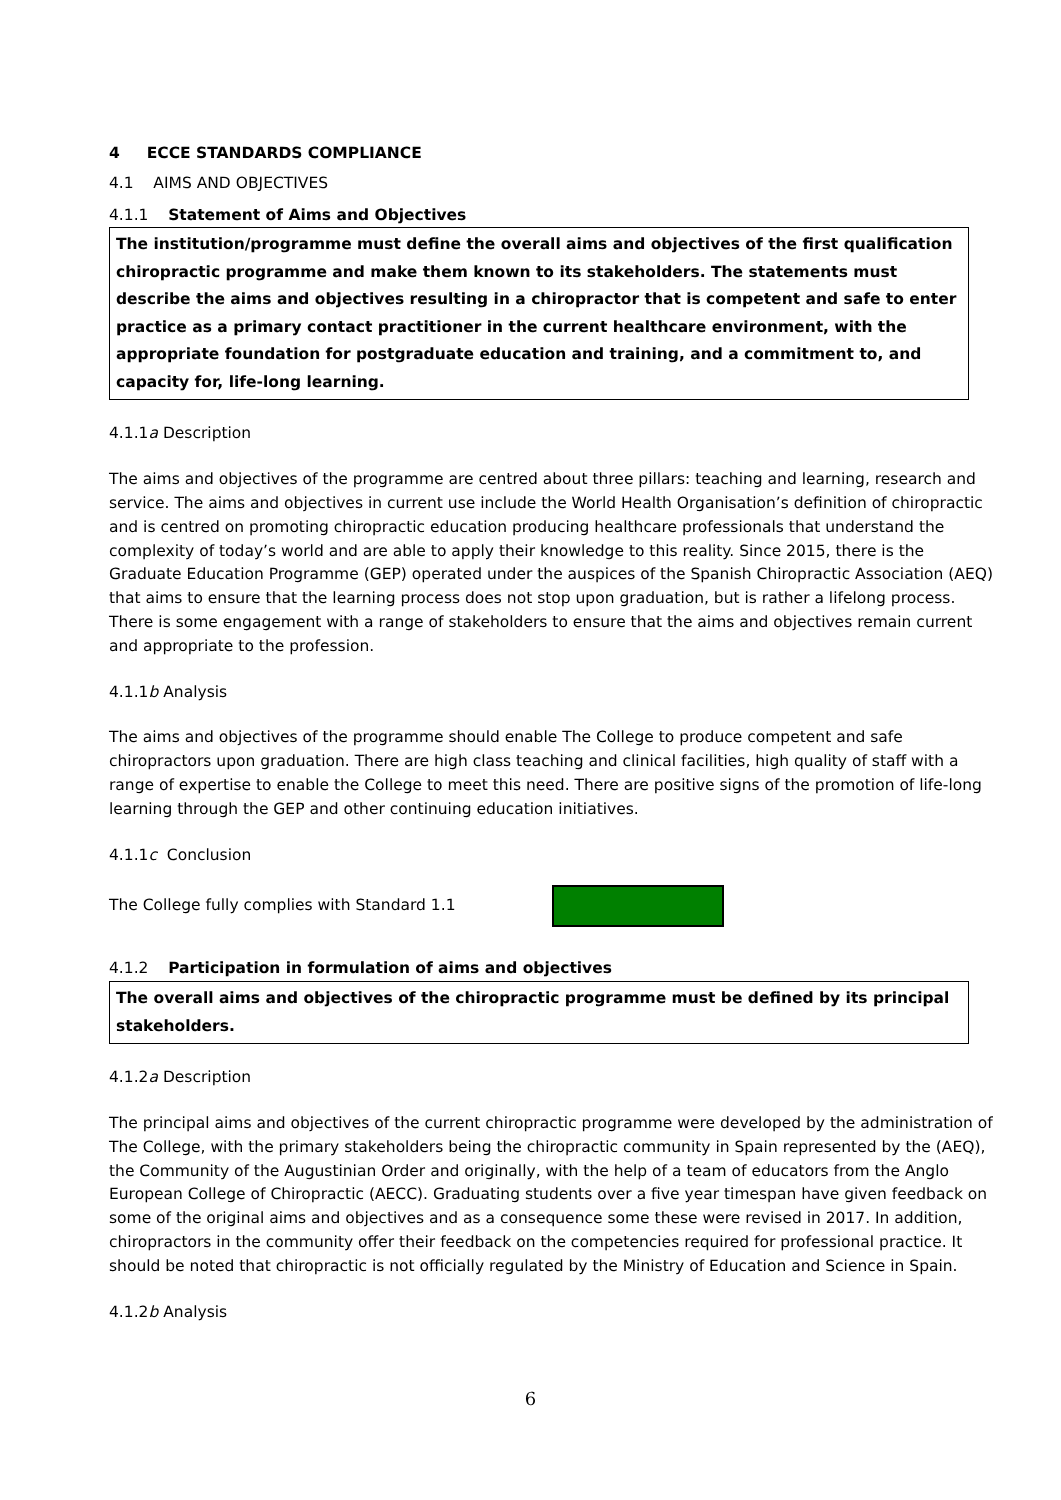4 ECCE STANDARDS COMPLIANCE
4.1 AIMS AND OBJECTIVES
4.1.1 Statement of Aims and Objectives
The institution/programme must define the overall aims and objectives of the first qualification chiropractic programme and make them known to its stakeholders. The statements must describe the aims and objectives resulting in a chiropractor that is competent and safe to enter practice as a primary contact practitioner in the current healthcare environment, with the appropriate foundation for postgraduate education and training, and a commitment to, and capacity for, life-long learning.
4.1.1a Description
The aims and objectives of the programme are centred about three pillars: teaching and learning, research and service. The aims and objectives in current use include the World Health Organisation’s definition of chiropractic and is centred on promoting chiropractic education producing healthcare professionals that understand the complexity of today’s world and are able to apply their knowledge to this reality. Since 2015, there is the Graduate Education Programme (GEP) operated under the auspices of the Spanish Chiropractic Association (AEQ) that aims to ensure that the learning process does not stop upon graduation, but is rather a lifelong process. There is some engagement with a range of stakeholders to ensure that the aims and objectives remain current and appropriate to the profession.
4.1.1b Analysis
The aims and objectives of the programme should enable The College to produce competent and safe chiropractors upon graduation. There are high class teaching and clinical facilities, high quality of staff with a range of expertise to enable the College to meet this need. There are positive signs of the promotion of life-long learning through the GEP and other continuing education initiatives.
4.1.1c Conclusion
The College fully complies with Standard 1.1
4.1.2 Participation in formulation of aims and objectives
The overall aims and objectives of the chiropractic programme must be defined by its principal stakeholders.
4.1.2a Description
The principal aims and objectives of the current chiropractic programme were developed by the administration of The College, with the primary stakeholders being the chiropractic community in Spain represented by the (AEQ), the Community of the Augustinian Order and originally, with the help of a team of educators from the Anglo European College of Chiropractic (AECC). Graduating students over a five year timespan have given feedback on some of the original aims and objectives and as a consequence some these were revised in 2017. In addition, chiropractors in the community offer their feedback on the competencies required for professional practice. It should be noted that chiropractic is not officially regulated by the Ministry of Education and Science in Spain.
4.1.2b Analysis
6